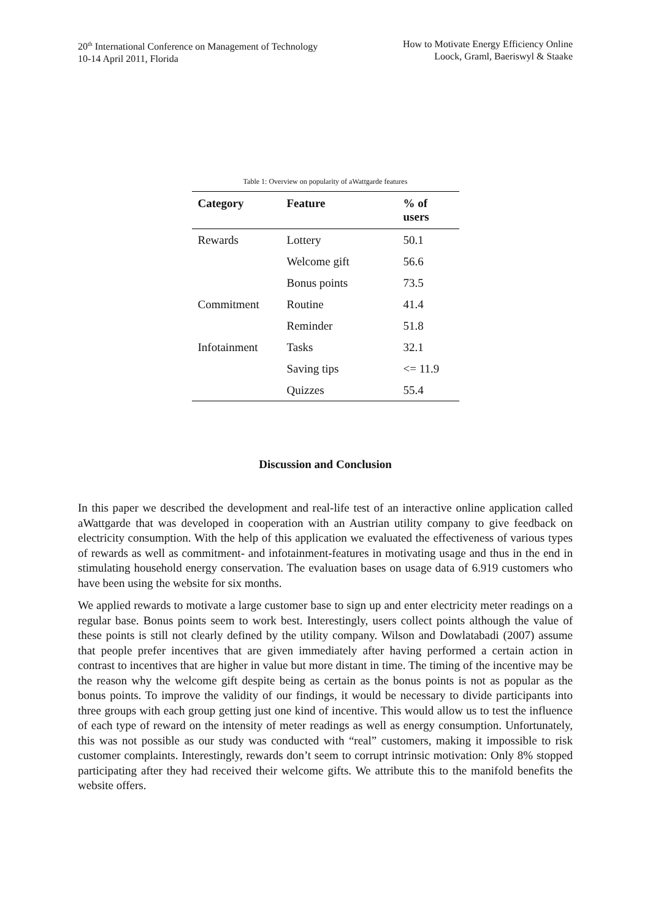20<sup>th</sup> International Conference on Management of Technology
10-14 April 2011, Florida
How to Motivate Energy Efficiency Online
Loock, Graml, Baeriswyl & Staake
Table 1: Overview on popularity of aWattgarde features
| Category | Feature | % of users |
| --- | --- | --- |
| Rewards | Lottery | 50.1 |
| | Welcome gift | 56.6 |
| | Bonus points | 73.5 |
| Commitment | Routine | 41.4 |
| | Reminder | 51.8 |
| Infotainment | Tasks | 32.1 |
| | Saving tips | <= 11.9 |
| | Quizzes | 55.4 |
Discussion and Conclusion
In this paper we described the development and real-life test of an interactive online application called aWattgarde that was developed in cooperation with an Austrian utility company to give feedback on electricity consumption. With the help of this application we evaluated the effectiveness of various types of rewards as well as commitment- and infotainment-features in motivating usage and thus in the end in stimulating household energy conservation. The evaluation bases on usage data of 6.919 customers who have been using the website for six months.
We applied rewards to motivate a large customer base to sign up and enter electricity meter readings on a regular base. Bonus points seem to work best. Interestingly, users collect points although the value of these points is still not clearly defined by the utility company. Wilson and Dowlatabadi (2007) assume that people prefer incentives that are given immediately after having performed a certain action in contrast to incentives that are higher in value but more distant in time. The timing of the incentive may be the reason why the welcome gift despite being as certain as the bonus points is not as popular as the bonus points. To improve the validity of our findings, it would be necessary to divide participants into three groups with each group getting just one kind of incentive. This would allow us to test the influence of each type of reward on the intensity of meter readings as well as energy consumption. Unfortunately, this was not possible as our study was conducted with “real” customers, making it impossible to risk customer complaints. Interestingly, rewards don’t seem to corrupt intrinsic motivation: Only 8% stopped participating after they had received their welcome gifts. We attribute this to the manifold benefits the website offers.